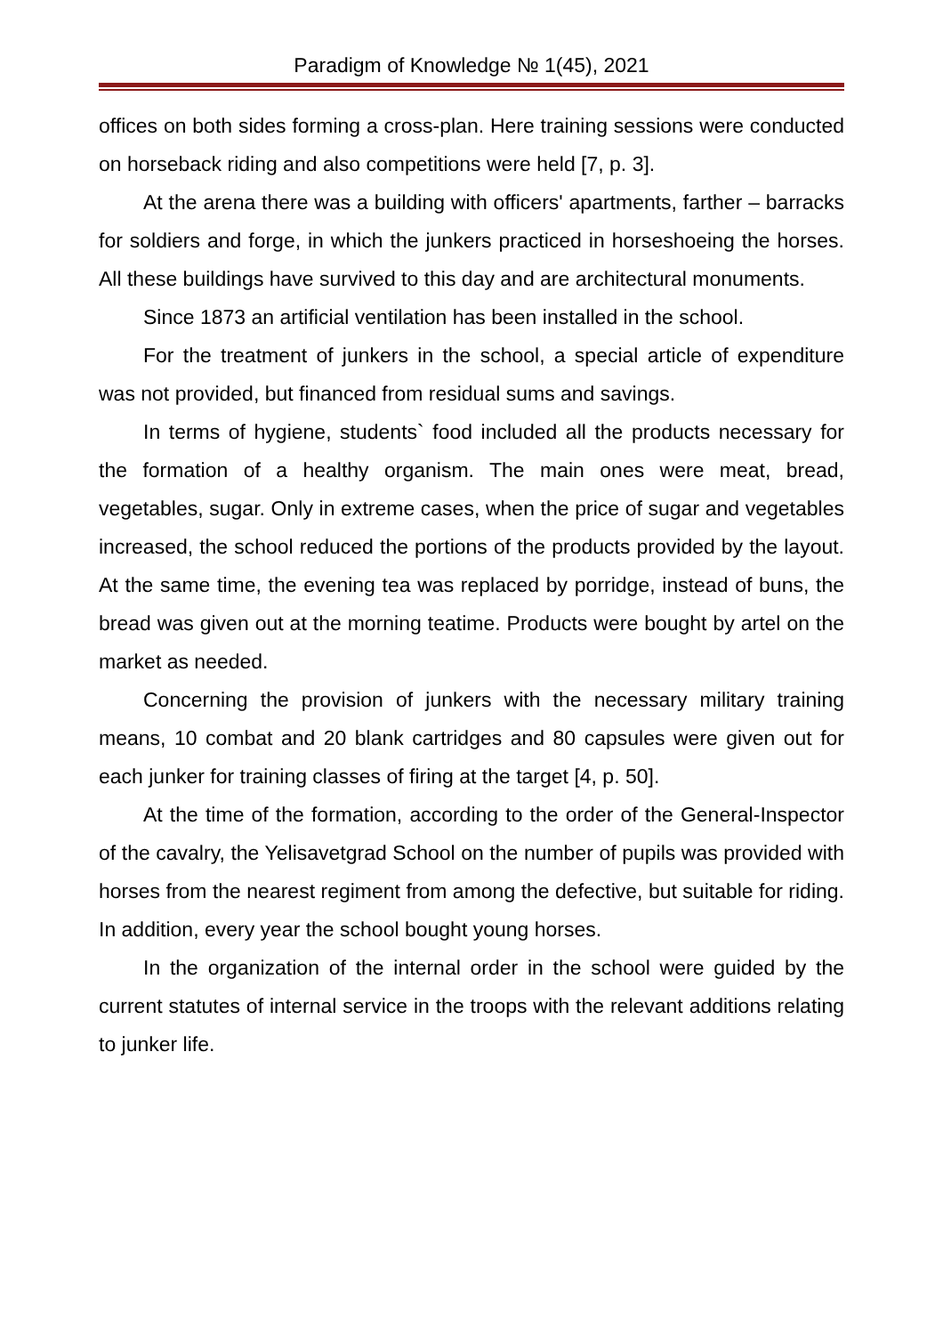Paradigm of Knowledge № 1(45), 2021
offices on both sides forming a cross-plan. Here training sessions were conducted on horseback riding and also competitions were held [7, p. 3].
At the arena there was a building with officers' apartments, farther – barracks for soldiers and forge, in which the junkers practiced in horseshoeing the horses. All these buildings have survived to this day and are architectural monuments.
Since 1873 an artificial ventilation has been installed in the school.
For the treatment of junkers in the school, a special article of expenditure was not provided, but financed from residual sums and savings.
In terms of hygiene, students` food included all the products necessary for the formation of a healthy organism. The main ones were meat, bread, vegetables, sugar. Only in extreme cases, when the price of sugar and vegetables increased, the school reduced the portions of the products provided by the layout. At the same time, the evening tea was replaced by porridge, instead of buns, the bread was given out at the morning teatime. Products were bought by artel on the market as needed.
Concerning the provision of junkers with the necessary military training means, 10 combat and 20 blank cartridges and 80 capsules were given out for each junker for training classes of firing at the target [4, p. 50].
At the time of the formation, according to the order of the General-Inspector of the cavalry, the Yelisavetgrad School on the number of pupils was provided with horses from the nearest regiment from among the defective, but suitable for riding. In addition, every year the school bought young horses.
In the organization of the internal order in the school were guided by the current statutes of internal service in the troops with the relevant additions relating to junker life.